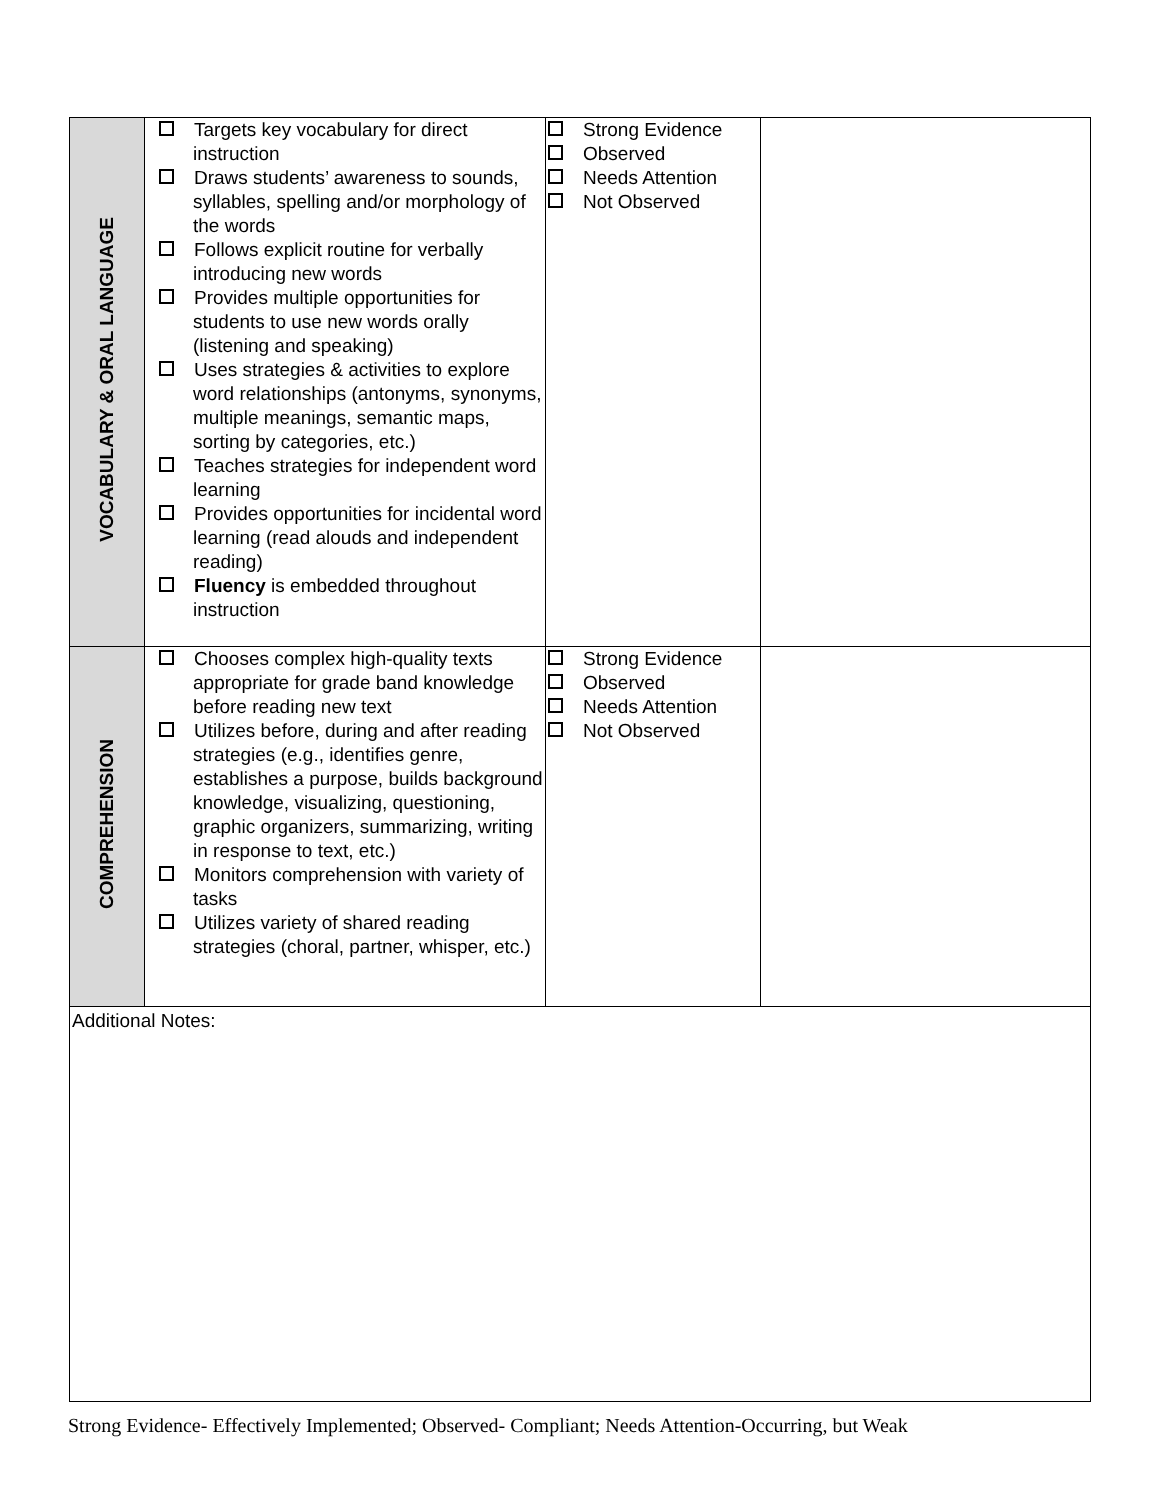| VOCABULARY & ORAL LANGUAGE | Targets key vocabulary for direct instruction Draws students’ awareness to sounds, syllables, spelling and/or morphology of the words Follows explicit routine for verbally introducing new words Provides multiple opportunities for students to use new words orally (listening and speaking) Uses strategies & activities to explore word relationships (antonyms, synonyms, multiple meanings, semantic maps, sorting by categories, etc.) Teaches strategies for independent word learning Provides opportunities for incidental word learning (read alouds and independent reading) Fluency is embedded throughout instruction | Strong Evidence Observed Needs Attention Not Observed | |
| COMPREHENSION | Chooses complex high-quality texts appropriate for grade band knowledge before reading new text Utilizes before, during and after reading strategies (e.g., identifies genre, establishes a purpose, builds background knowledge, visualizing, questioning, graphic organizers, summarizing, writing in response to text, etc.) Monitors comprehension with variety of tasks Utilizes variety of shared reading strategies (choral, partner, whisper, etc.) | Strong Evidence Observed Needs Attention Not Observed | |
| Additional Notes: | | | |
Strong Evidence- Effectively Implemented; Observed- Compliant; Needs Attention-Occurring, but Weak